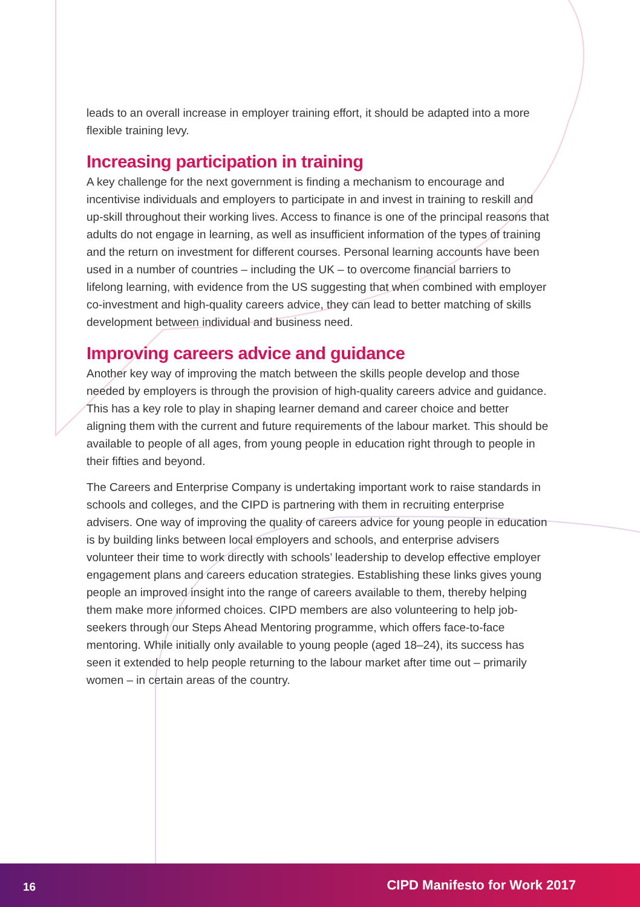leads to an overall increase in employer training effort, it should be adapted into a more flexible training levy.
Increasing participation in training
A key challenge for the next government is finding a mechanism to encourage and incentivise individuals and employers to participate in and invest in training to reskill and up-skill throughout their working lives. Access to finance is one of the principal reasons that adults do not engage in learning, as well as insufficient information of the types of training and the return on investment for different courses. Personal learning accounts have been used in a number of countries – including the UK – to overcome financial barriers to lifelong learning, with evidence from the US suggesting that when combined with employer co-investment and high-quality careers advice, they can lead to better matching of skills development between individual and business need.
Improving careers advice and guidance
Another key way of improving the match between the skills people develop and those needed by employers is through the provision of high-quality careers advice and guidance. This has a key role to play in shaping learner demand and career choice and better aligning them with the current and future requirements of the labour market. This should be available to people of all ages, from young people in education right through to people in their fifties and beyond.
The Careers and Enterprise Company is undertaking important work to raise standards in schools and colleges, and the CIPD is partnering with them in recruiting enterprise advisers. One way of improving the quality of careers advice for young people in education is by building links between local employers and schools, and enterprise advisers volunteer their time to work directly with schools’ leadership to develop effective employer engagement plans and careers education strategies. Establishing these links gives young people an improved insight into the range of careers available to them, thereby helping them make more informed choices. CIPD members are also volunteering to help job-seekers through our Steps Ahead Mentoring programme, which offers face-to-face mentoring. While initially only available to young people (aged 18–24), its success has seen it extended to help people returning to the labour market after time out – primarily women – in certain areas of the country.
16 CIPD Manifesto for Work 2017